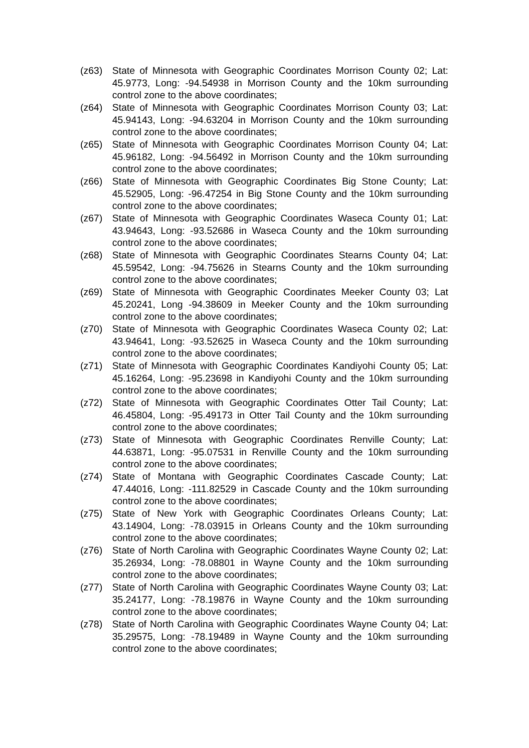(z63) State of Minnesota with Geographic Coordinates Morrison County 02; Lat: 45.9773, Long: -94.54938 in Morrison County and the 10km surrounding control zone to the above coordinates;
(z64) State of Minnesota with Geographic Coordinates Morrison County 03; Lat: 45.94143, Long: -94.63204 in Morrison County and the 10km surrounding control zone to the above coordinates;
(z65) State of Minnesota with Geographic Coordinates Morrison County 04; Lat: 45.96182, Long: -94.56492 in Morrison County and the 10km surrounding control zone to the above coordinates;
(z66) State of Minnesota with Geographic Coordinates Big Stone County; Lat: 45.52905, Long: -96.47254 in Big Stone County and the 10km surrounding control zone to the above coordinates;
(z67) State of Minnesota with Geographic Coordinates Waseca County 01; Lat: 43.94643, Long: -93.52686 in Waseca County and the 10km surrounding control zone to the above coordinates;
(z68) State of Minnesota with Geographic Coordinates Stearns County 04; Lat: 45.59542, Long: -94.75626 in Stearns County and the 10km surrounding control zone to the above coordinates;
(z69) State of Minnesota with Geographic Coordinates Meeker County 03; Lat 45.20241, Long -94.38609 in Meeker County and the 10km surrounding control zone to the above coordinates;
(z70) State of Minnesota with Geographic Coordinates Waseca County 02; Lat: 43.94641, Long: -93.52625 in Waseca County and the 10km surrounding control zone to the above coordinates;
(z71) State of Minnesota with Geographic Coordinates Kandiyohi County 05; Lat: 45.16264, Long: -95.23698 in Kandiyohi County and the 10km surrounding control zone to the above coordinates;
(z72) State of Minnesota with Geographic Coordinates Otter Tail County; Lat: 46.45804, Long: -95.49173 in Otter Tail County and the 10km surrounding control zone to the above coordinates;
(z73) State of Minnesota with Geographic Coordinates Renville County; Lat: 44.63871, Long: -95.07531 in Renville County and the 10km surrounding control zone to the above coordinates;
(z74) State of Montana with Geographic Coordinates Cascade County; Lat: 47.44016, Long: -111.82529 in Cascade County and the 10km surrounding control zone to the above coordinates;
(z75) State of New York with Geographic Coordinates Orleans County; Lat: 43.14904, Long: -78.03915 in Orleans County and the 10km surrounding control zone to the above coordinates;
(z76) State of North Carolina with Geographic Coordinates Wayne County 02; Lat: 35.26934, Long: -78.08801 in Wayne County and the 10km surrounding control zone to the above coordinates;
(z77) State of North Carolina with Geographic Coordinates Wayne County 03; Lat: 35.24177, Long: -78.19876 in Wayne County and the 10km surrounding control zone to the above coordinates;
(z78) State of North Carolina with Geographic Coordinates Wayne County 04; Lat: 35.29575, Long: -78.19489 in Wayne County and the 10km surrounding control zone to the above coordinates;